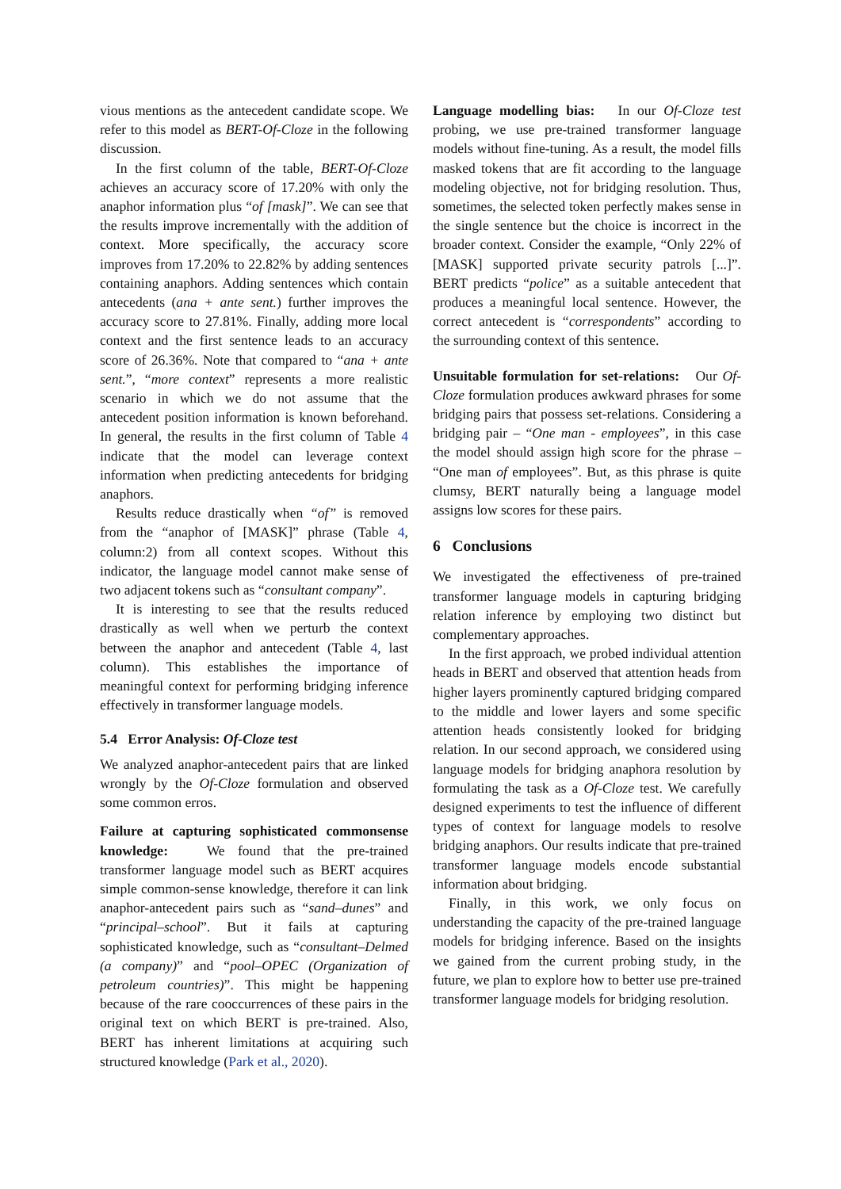vious mentions as the antecedent candidate scope. We refer to this model as BERT-Of-Cloze in the following discussion.
In the first column of the table, BERT-Of-Cloze achieves an accuracy score of 17.20% with only the anaphor information plus “of [mask]”. We can see that the results improve incrementally with the addition of context. More specifically, the accuracy score improves from 17.20% to 22.82% by adding sentences containing anaphors. Adding sentences which contain antecedents (ana + ante sent.) further improves the accuracy score to 27.81%. Finally, adding more local context and the first sentence leads to an accuracy score of 26.36%. Note that compared to “ana + ante sent.”, “more context” represents a more realistic scenario in which we do not assume that the antecedent position information is known beforehand. In general, the results in the first column of Table 4 indicate that the model can leverage context information when predicting antecedents for bridging anaphors.
Results reduce drastically when “of” is removed from the “anaphor of [MASK]” phrase (Table 4, column:2) from all context scopes. Without this indicator, the language model cannot make sense of two adjacent tokens such as “consultant company”.
It is interesting to see that the results reduced drastically as well when we perturb the context between the anaphor and antecedent (Table 4, last column). This establishes the importance of meaningful context for performing bridging inference effectively in transformer language models.
5.4 Error Analysis: Of-Cloze test
We analyzed anaphor-antecedent pairs that are linked wrongly by the Of-Cloze formulation and observed some common erros.
Failure at capturing sophisticated commonsense knowledge: We found that the pre-trained transformer language model such as BERT acquires simple common-sense knowledge, therefore it can link anaphor-antecedent pairs such as “sand–dunes” and “principal–school”. But it fails at capturing sophisticated knowledge, such as “consultant–Delmed (a company)” and “pool–OPEC (Organization of petroleum countries)”. This might be happening because of the rare cooccurrences of these pairs in the original text on which BERT is pre-trained. Also, BERT has inherent limitations at acquiring such structured knowledge (Park et al., 2020).
Language modelling bias: In our Of-Cloze test probing, we use pre-trained transformer language models without fine-tuning. As a result, the model fills masked tokens that are fit according to the language modeling objective, not for bridging resolution. Thus, sometimes, the selected token perfectly makes sense in the single sentence but the choice is incorrect in the broader context. Consider the example, “Only 22% of [MASK] supported private security patrols [...]”. BERT predicts “police” as a suitable antecedent that produces a meaningful local sentence. However, the correct antecedent is “correspondents” according to the surrounding context of this sentence.
Unsuitable formulation for set-relations: Our Of-Cloze formulation produces awkward phrases for some bridging pairs that possess set-relations. Considering a bridging pair – “One man - employees”, in this case the model should assign high score for the phrase – “One man of employees”. But, as this phrase is quite clumsy, BERT naturally being a language model assigns low scores for these pairs.
6 Conclusions
We investigated the effectiveness of pre-trained transformer language models in capturing bridging relation inference by employing two distinct but complementary approaches.
In the first approach, we probed individual attention heads in BERT and observed that attention heads from higher layers prominently captured bridging compared to the middle and lower layers and some specific attention heads consistently looked for bridging relation. In our second approach, we considered using language models for bridging anaphora resolution by formulating the task as a Of-Cloze test. We carefully designed experiments to test the influence of different types of context for language models to resolve bridging anaphors. Our results indicate that pre-trained transformer language models encode substantial information about bridging.
Finally, in this work, we only focus on understanding the capacity of the pre-trained language models for bridging inference. Based on the insights we gained from the current probing study, in the future, we plan to explore how to better use pre-trained transformer language models for bridging resolution.